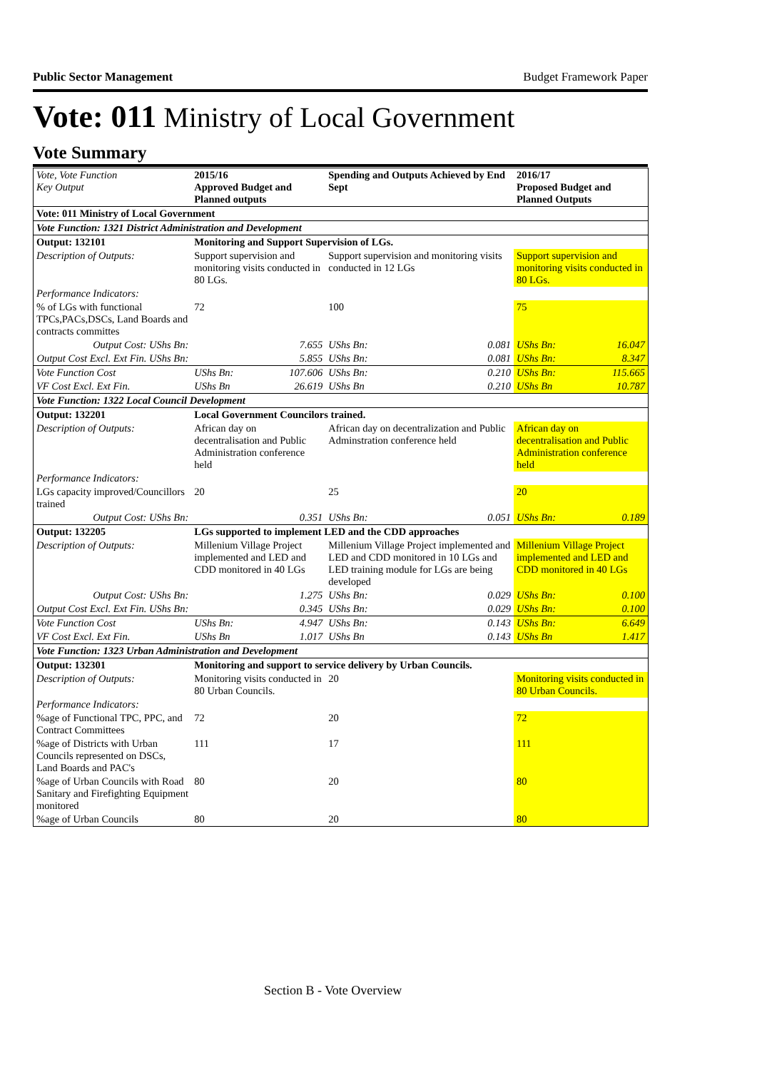Public Sector Management Budget Framework Paper
Vote: 011 Ministry of Local Government
Vote Summary
| Vote, Vote Function Key Output | 2015/16 Approved Budget and Planned outputs | | Spending and Outputs Achieved by End Sept | | 2016/17 Proposed Budget and Planned Outputs | |
| --- | --- | --- | --- | --- | --- | --- |
| Vote: 011 Ministry of Local Government | | | | | | |
| Vote Function: 1321 District Administration and Development | | | | | | |
| Output: 132101 | Monitoring and Support Supervision of LGs. | | | | | |
| Description of Outputs: | Support supervision and monitoring visits conducted in 80 LGs. | | Support supervision and monitoring visits conducted in 12 LGs | | Support supervision and monitoring visits conducted in 80 LGs. | |
| Performance Indicators: | | | | | | |
| % of LGs with functional TPCs,PACs,DSCs, Land Boards and contracts committes | 72 | | 100 | | 75 | |
| Output Cost: UShs Bn: | | 7.655 | UShs Bn: | 0.081 | UShs Bn: | 16.047 |
| Output Cost Excl. Ext Fin. UShs Bn: | | 5.855 | UShs Bn: | 0.081 | UShs Bn: | 8.347 |
| Vote Function Cost | UShs Bn: | 107.606 | UShs Bn: | 0.210 | UShs Bn: | 115.665 |
| VF Cost Excl. Ext Fin. | UShs Bn | 26.619 | UShs Bn | 0.210 | UShs Bn | 10.787 |
| Vote Function: 1322 Local Council Development | | | | | | |
| Output: 132201 | Local Government Councilors trained. | | | | | |
| Description of Outputs: | African day on decentralisation and Public Administration conference held | | African day on decentralization and Public Adminstration conference held | | African day on decentralisation and Public Administration conference held | |
| Performance Indicators: | | | | | | |
| LGs capacity improved/Councillors trained | 20 | | 25 | | 20 | |
| Output Cost: UShs Bn: | | 0.351 | UShs Bn: | 0.051 | UShs Bn: | 0.189 |
| Output: 132205 | LGs supported to implement LED and the CDD approaches | | | | | |
| Description of Outputs: | Millenium Village Project implemented and LED and CDD monitored in 40 LGs | | Millenium Village Project implemented and LED and CDD monitored in 10 LGs and LED training module for LGs are being developed | | Millenium Village Project implemented and LED and CDD monitored in 40 LGs | |
| Output Cost: UShs Bn: | | 1.275 | UShs Bn: | 0.029 | UShs Bn: | 0.100 |
| Output Cost Excl. Ext Fin. UShs Bn: | | 0.345 | UShs Bn: | 0.029 | UShs Bn: | 0.100 |
| Vote Function Cost | UShs Bn: | 4.947 | UShs Bn: | 0.143 | UShs Bn: | 6.649 |
| VF Cost Excl. Ext Fin. | UShs Bn | 1.017 | UShs Bn | 0.143 | UShs Bn | 1.417 |
| Vote Function: 1323 Urban Administration and Development | | | | | | |
| Output: 132301 | Monitoring and support to service delivery by Urban Councils. | | | | | |
| Description of Outputs: | Monitoring visits conducted in 80 Urban Councils. | | 20 | | Monitoring visits conducted in 80 Urban Councils. | |
| Performance Indicators: | | | | | | |
| %age of Functional TPC, PPC, and Contract Committees | 72 | | 20 | | 72 | |
| %age of Districts with Urban Councils represented on DSCs, Land Boards and PAC's | 111 | | 17 | | 111 | |
| %age of Urban Councils with Road Sanitary and Firefighting Equipment monitored | 80 | | 20 | | 80 | |
| %age of Urban Councils | 80 | | 20 | | 80 | |
Section B - Vote Overview